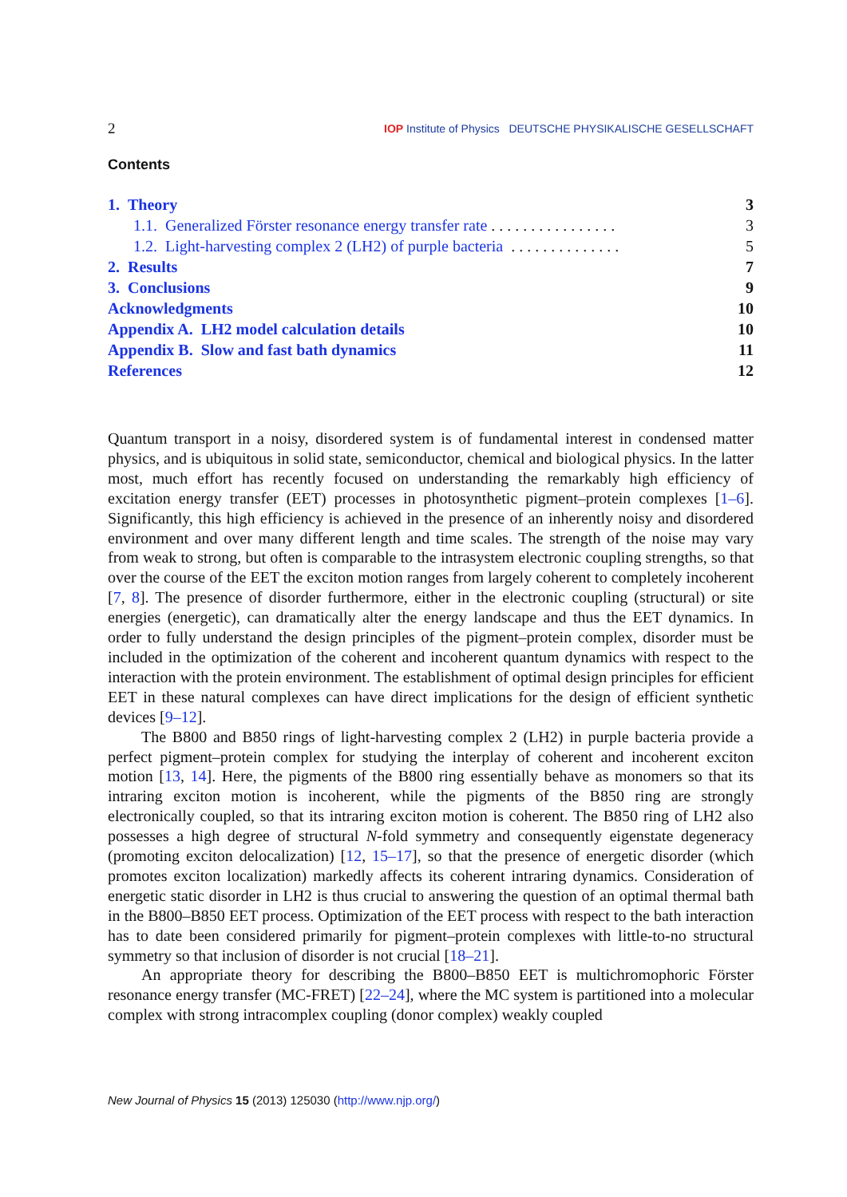2 IOP Institute of Physics DEUTSCHE PHYSIKALISCHE GESELLSCHAFT
Contents
| 1. Theory | 3 |
| 1.1. Generalized Förster resonance energy transfer rate . . . . . . . . . . . . . . . . | 3 |
| 1.2. Light-harvesting complex 2 (LH2) of purple bacteria . . . . . . . . . . . . . . | 5 |
| 2. Results | 7 |
| 3. Conclusions | 9 |
| Acknowledgments | 10 |
| Appendix A. LH2 model calculation details | 10 |
| Appendix B. Slow and fast bath dynamics | 11 |
| References | 12 |
Quantum transport in a noisy, disordered system is of fundamental interest in condensed matter physics, and is ubiquitous in solid state, semiconductor, chemical and biological physics. In the latter most, much effort has recently focused on understanding the remarkably high efficiency of excitation energy transfer (EET) processes in photosynthetic pigment–protein complexes [1–6]. Significantly, this high efficiency is achieved in the presence of an inherently noisy and disordered environment and over many different length and time scales. The strength of the noise may vary from weak to strong, but often is comparable to the intrasystem electronic coupling strengths, so that over the course of the EET the exciton motion ranges from largely coherent to completely incoherent [7, 8]. The presence of disorder furthermore, either in the electronic coupling (structural) or site energies (energetic), can dramatically alter the energy landscape and thus the EET dynamics. In order to fully understand the design principles of the pigment–protein complex, disorder must be included in the optimization of the coherent and incoherent quantum dynamics with respect to the interaction with the protein environment. The establishment of optimal design principles for efficient EET in these natural complexes can have direct implications for the design of efficient synthetic devices [9–12].
The B800 and B850 rings of light-harvesting complex 2 (LH2) in purple bacteria provide a perfect pigment–protein complex for studying the interplay of coherent and incoherent exciton motion [13, 14]. Here, the pigments of the B800 ring essentially behave as monomers so that its intraring exciton motion is incoherent, while the pigments of the B850 ring are strongly electronically coupled, so that its intraring exciton motion is coherent. The B850 ring of LH2 also possesses a high degree of structural N-fold symmetry and consequently eigenstate degeneracy (promoting exciton delocalization) [12, 15–17], so that the presence of energetic disorder (which promotes exciton localization) markedly affects its coherent intraring dynamics. Consideration of energetic static disorder in LH2 is thus crucial to answering the question of an optimal thermal bath in the B800–B850 EET process. Optimization of the EET process with respect to the bath interaction has to date been considered primarily for pigment–protein complexes with little-to-no structural symmetry so that inclusion of disorder is not crucial [18–21].
An appropriate theory for describing the B800–B850 EET is multichromophoric Förster resonance energy transfer (MC-FRET) [22–24], where the MC system is partitioned into a molecular complex with strong intracomplex coupling (donor complex) weakly coupled
New Journal of Physics 15 (2013) 125030 (http://www.njp.org/)